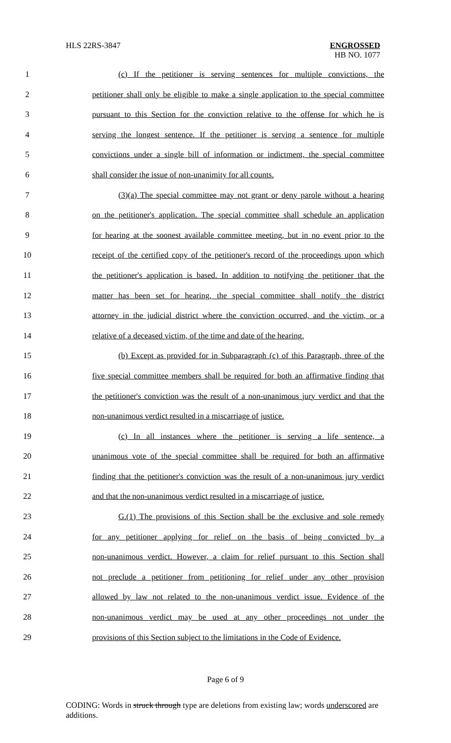HLS 22RS-3847 ENGROSSED
HB NO. 1077
1 (c) If the petitioner is serving sentences for multiple convictions, the
2 petitioner shall only be eligible to make a single application to the special committee
3 pursuant to this Section for the conviction relative to the offense for which he is
4 serving the longest sentence. If the petitioner is serving a sentence for multiple
5 convictions under a single bill of information or indictment, the special committee
6 shall consider the issue of non-unanimity for all counts.
7 (3)(a) The special committee may not grant or deny parole without a hearing
8 on the petitioner's application. The special committee shall schedule an application
9 for hearing at the soonest available committee meeting, but in no event prior to the
10 receipt of the certified copy of the petitioner's record of the proceedings upon which
11 the petitioner's application is based. In addition to notifying the petitioner that the
12 matter has been set for hearing, the special committee shall notify the district
13 attorney in the judicial district where the conviction occurred, and the victim, or a
14 relative of a deceased victim, of the time and date of the hearing.
15 (b) Except as provided for in Subparagraph (c) of this Paragraph, three of the
16 five special committee members shall be required for both an affirmative finding that
17 the petitioner's conviction was the result of a non-unanimous jury verdict and that the
18 non-unanimous verdict resulted in a miscarriage of justice.
19 (c) In all instances where the petitioner is serving a life sentence, a
20 unanimous vote of the special committee shall be required for both an affirmative
21 finding that the petitioner's conviction was the result of a non-unanimous jury verdict
22 and that the non-unanimous verdict resulted in a miscarriage of justice.
23 G.(1) The provisions of this Section shall be the exclusive and sole remedy
24 for any petitioner applying for relief on the basis of being convicted by a
25 non-unanimous verdict. However, a claim for relief pursuant to this Section shall
26 not preclude a petitioner from petitioning for relief under any other provision
27 allowed by law not related to the non-unanimous verdict issue. Evidence of the
28 non-unanimous verdict may be used at any other proceedings not under the
29 provisions of this Section subject to the limitations in the Code of Evidence.
Page 6 of 9
CODING: Words in struck through type are deletions from existing law; words underscored are additions.